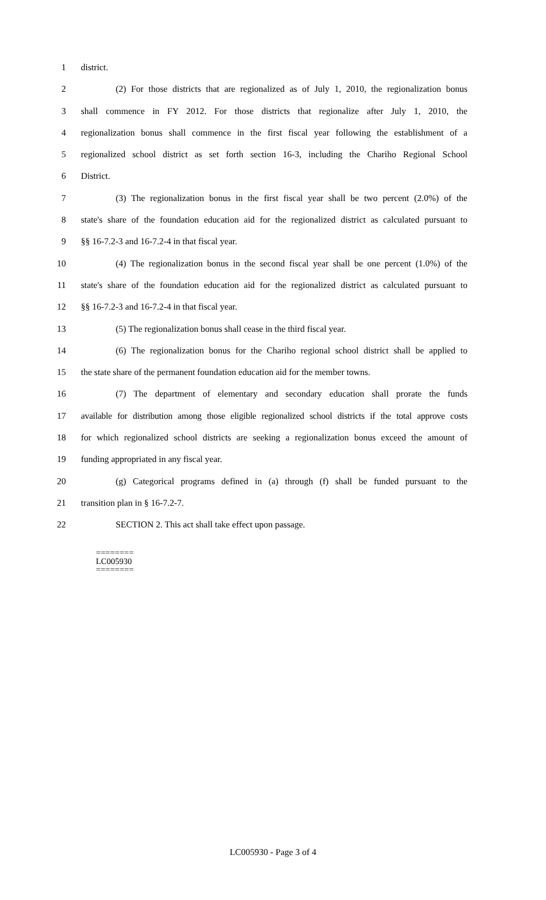1 district.
2 (2) For those districts that are regionalized as of July 1, 2010, the regionalization bonus
3 shall commence in FY 2012. For those districts that regionalize after July 1, 2010, the
4 regionalization bonus shall commence in the first fiscal year following the establishment of a
5 regionalized school district as set forth section 16-3, including the Chariho Regional School
6 District.
7 (3) The regionalization bonus in the first fiscal year shall be two percent (2.0%) of the
8 state's share of the foundation education aid for the regionalized district as calculated pursuant to
9 §§ 16-7.2-3 and 16-7.2-4 in that fiscal year.
10 (4) The regionalization bonus in the second fiscal year shall be one percent (1.0%) of the
11 state's share of the foundation education aid for the regionalized district as calculated pursuant to
12 §§ 16-7.2-3 and 16-7.2-4 in that fiscal year.
13 (5) The regionalization bonus shall cease in the third fiscal year.
14 (6) The regionalization bonus for the Chariho regional school district shall be applied to
15 the state share of the permanent foundation education aid for the member towns.
16 (7) The department of elementary and secondary education shall prorate the funds
17 available for distribution among those eligible regionalized school districts if the total approve costs
18 for which regionalized school districts are seeking a regionalization bonus exceed the amount of
19 funding appropriated in any fiscal year.
20 (g) Categorical programs defined in (a) through (f) shall be funded pursuant to the
21 transition plan in § 16-7.2-7.
22 SECTION 2. This act shall take effect upon passage.
========
LC005930
========
LC005930 - Page 3 of 4